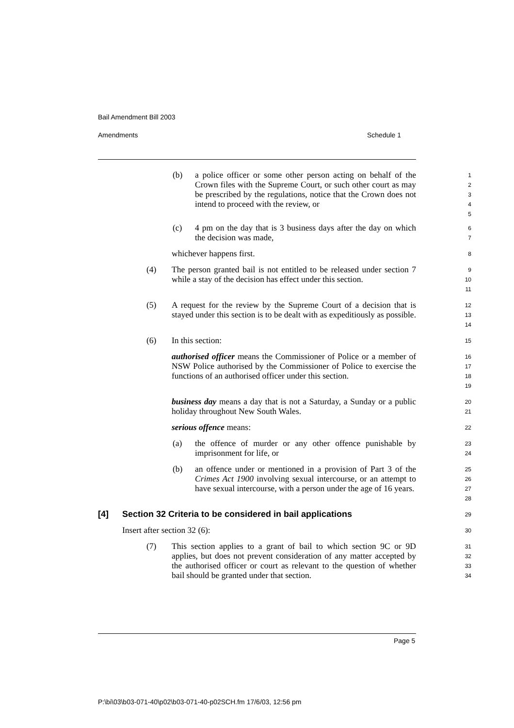Bail Amendment Bill 2003
Amendments Schedule 1
(b) a police officer or some other person acting on behalf of the Crown files with the Supreme Court, or such other court as may be prescribed by the regulations, notice that the Crown does not intend to proceed with the review, or
1
2
3
4
5
(c) 4 pm on the day that is 3 business days after the day on which the decision was made,
6
7
whichever happens first.
8
(4) The person granted bail is not entitled to be released under section 7 while a stay of the decision has effect under this section.
9
10
11
(5) A request for the review by the Supreme Court of a decision that is stayed under this section is to be dealt with as expeditiously as possible.
12
13
14
(6) In this section:
15
authorised officer means the Commissioner of Police or a member of NSW Police authorised by the Commissioner of Police to exercise the functions of an authorised officer under this section.
16
17
18
19
business day means a day that is not a Saturday, a Sunday or a public holiday throughout New South Wales.
20
21
serious offence means:
22
(a) the offence of murder or any other offence punishable by imprisonment for life, or
23
24
(b) an offence under or mentioned in a provision of Part 3 of the Crimes Act 1900 involving sexual intercourse, or an attempt to have sexual intercourse, with a person under the age of 16 years.
25
26
27
28
[4] Section 32 Criteria to be considered in bail applications
29
Insert after section 32 (6):
30
(7) This section applies to a grant of bail to which section 9C or 9D applies, but does not prevent consideration of any matter accepted by the authorised officer or court as relevant to the question of whether bail should be granted under that section.
31
32
33
34
Page 5
P:\bi\03\b03-071-40\p02\b03-071-40-p02SCH.fm 17/6/03, 12:56 pm